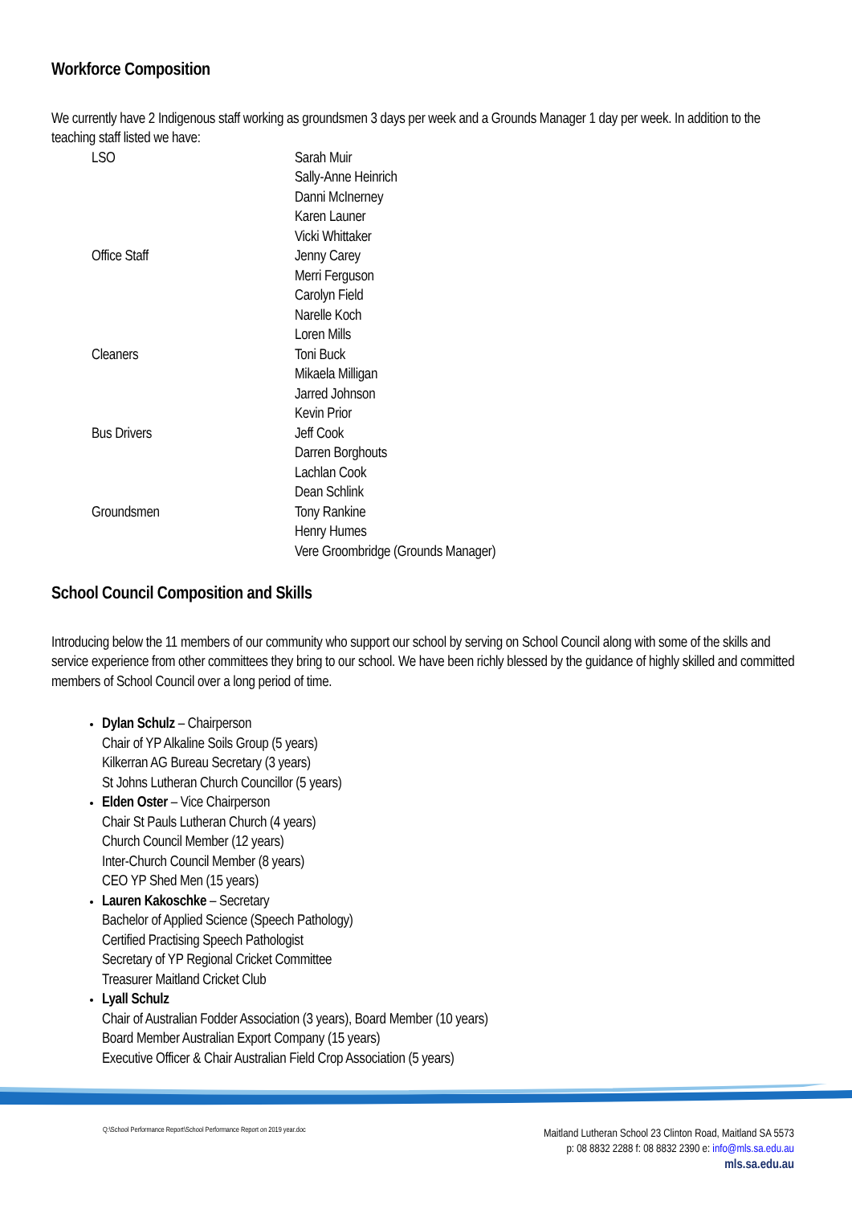Workforce Composition
We currently have 2 Indigenous staff working as groundsmen 3 days per week and a Grounds Manager 1 day per week. In addition to the teaching staff listed we have:
| LSO | Sarah Muir Sally-Anne Heinrich Danni McInerney Karen Launer Vicki Whittaker |
| Office Staff | Jenny Carey Merri Ferguson Carolyn Field Narelle Koch Loren Mills |
| Cleaners | Toni Buck Mikaela Milligan Jarred Johnson Kevin Prior |
| Bus Drivers | Jeff Cook Darren Borghouts Lachlan Cook Dean Schlink |
| Groundsmen | Tony Rankine Henry Humes Vere Groombridge (Grounds Manager) |
School Council Composition and Skills
Introducing below the 11 members of our community who support our school by serving on School Council along with some of the skills and service experience from other committees they bring to our school. We have been richly blessed by the guidance of highly skilled and committed members of School Council over a long period of time.
Dylan Schulz – Chairperson
Chair of YP Alkaline Soils Group (5 years)
Kilkerran AG Bureau Secretary (3 years)
St Johns Lutheran Church Councillor (5 years)
Elden Oster – Vice Chairperson
Chair St Pauls Lutheran Church (4 years)
Church Council Member (12 years)
Inter-Church Council Member (8 years)
CEO YP Shed Men (15 years)
Lauren Kakoschke – Secretary
Bachelor of Applied Science (Speech Pathology)
Certified Practising Speech Pathologist
Secretary of YP Regional Cricket Committee
Treasurer Maitland Cricket Club
Lyall Schulz
Chair of Australian Fodder Association (3 years), Board Member (10 years)
Board Member Australian Export Company (15 years)
Executive Officer & Chair Australian Field Crop Association (5 years)
Q:\School Performance Report\School Performance Report on 2019 year.doc
Maitland Lutheran School 23 Clinton Road, Maitland SA 5573
p: 08 8832 2288 f: 08 8832 2390 e: info@mls.sa.edu.au
mls.sa.edu.au